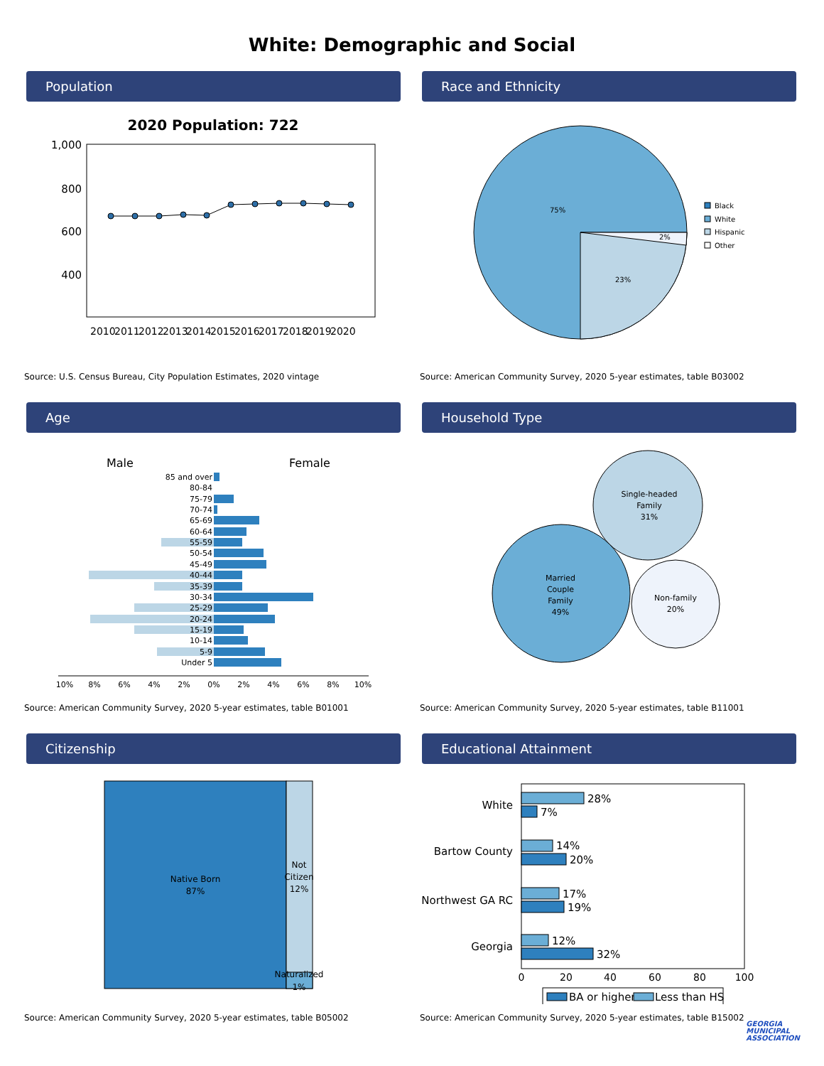White: Demographic and Social
Population
2020 Population: 722
1,000
800
600
400
2010
2011
2012
2013
2014
2015
2016
2017
2018
2019
2020
Source: U.S. Census Bureau, City Population Estimates, 2020 vintage
Race and Ethnicity
75%
23%
2%
Black
White
Hispanic
Other
Source: American Community Survey, 2020 5-year estimates, table B03002
Age
Male
Female
85 and over
80-84
75-79
70-74
65-69
60-64
55-59
50-54
45-49
40-44
35-39
30-34
25-29
20-24
15-19
10-14
5-9
Under 5
10%
8%
6%
4%
2%
0%
2%
4%
6%
8%
10%
Source: American Community Survey, 2020 5-year estimates, table B01001
Household Type
Single-headed
Family
31%
Married
Couple
Family
49%
Non-family
20%
Source: American Community Survey, 2020 5-year estimates, table B11001
Citizenship
Native Born
87%
Not
Citizen
12%
Naturalized
1%
Source: American Community Survey, 2020 5-year estimates, table B05002
Educational Attainment
White
Bartow County
Northwest GA RC
Georgia
28%
7%
14%
20%
17%
19%
12%
32%
0
20
40
60
80
100
BA or higher
Less than HS
Source: American Community Survey, 2020 5-year estimates, table B15002
GEORGIA
MUNICIPAL
ASSOCIATION